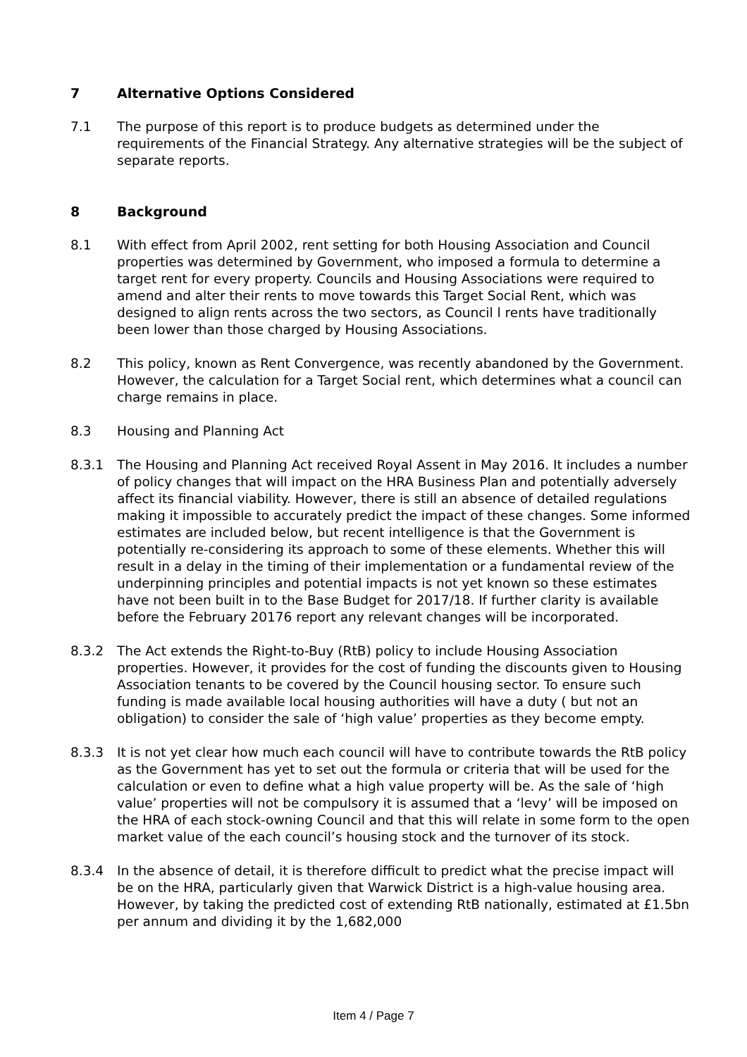7 Alternative Options Considered
7.1 The purpose of this report is to produce budgets as determined under the requirements of the Financial Strategy. Any alternative strategies will be the subject of separate reports.
8 Background
8.1 With effect from April 2002, rent setting for both Housing Association and Council properties was determined by Government, who imposed a formula to determine a target rent for every property. Councils and Housing Associations were required to amend and alter their rents to move towards this Target Social Rent, which was designed to align rents across the two sectors, as Council l rents have traditionally been lower than those charged by Housing Associations.
8.2 This policy, known as Rent Convergence, was recently abandoned by the Government. However, the calculation for a Target Social rent, which determines what a council can charge remains in place.
8.3 Housing and Planning Act
8.3.1 The Housing and Planning Act received Royal Assent in May 2016. It includes a number of policy changes that will impact on the HRA Business Plan and potentially adversely affect its financial viability. However, there is still an absence of detailed regulations making it impossible to accurately predict the impact of these changes. Some informed estimates are included below, but recent intelligence is that the Government is potentially re-considering its approach to some of these elements. Whether this will result in a delay in the timing of their implementation or a fundamental review of the underpinning principles and potential impacts is not yet known so these estimates have not been built in to the Base Budget for 2017/18. If further clarity is available before the February 20176 report any relevant changes will be incorporated.
8.3.2 The Act extends the Right-to-Buy (RtB) policy to include Housing Association properties. However, it provides for the cost of funding the discounts given to Housing Association tenants to be covered by the Council housing sector. To ensure such funding is made available local housing authorities will have a duty ( but not an obligation) to consider the sale of ‘high value’ properties as they become empty.
8.3.3 It is not yet clear how much each council will have to contribute towards the RtB policy as the Government has yet to set out the formula or criteria that will be used for the calculation or even to define what a high value property will be. As the sale of ‘high value’ properties will not be compulsory it is assumed that a ‘levy’ will be imposed on the HRA of each stock-owning Council and that this will relate in some form to the open market value of the each council’s housing stock and the turnover of its stock.
8.3.4 In the absence of detail, it is therefore difficult to predict what the precise impact will be on the HRA, particularly given that Warwick District is a high-value housing area. However, by taking the predicted cost of extending RtB nationally, estimated at £1.5bn per annum and dividing it by the 1,682,000
Item 4 / Page 7